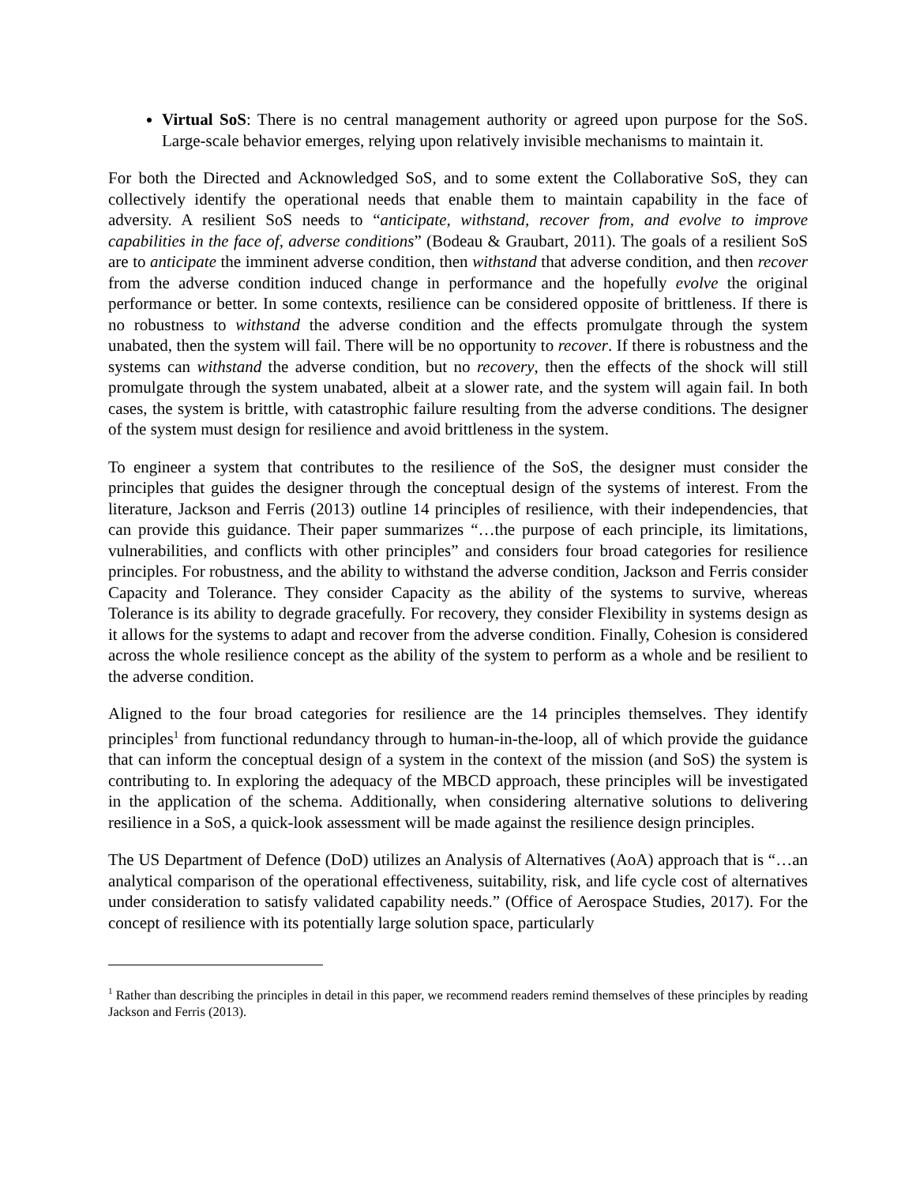Virtual SoS: There is no central management authority or agreed upon purpose for the SoS. Large-scale behavior emerges, relying upon relatively invisible mechanisms to maintain it.
For both the Directed and Acknowledged SoS, and to some extent the Collaborative SoS, they can collectively identify the operational needs that enable them to maintain capability in the face of adversity. A resilient SoS needs to “anticipate, withstand, recover from, and evolve to improve capabilities in the face of, adverse conditions” (Bodeau & Graubart, 2011). The goals of a resilient SoS are to anticipate the imminent adverse condition, then withstand that adverse condition, and then recover from the adverse condition induced change in performance and the hopefully evolve the original performance or better. In some contexts, resilience can be considered opposite of brittleness. If there is no robustness to withstand the adverse condition and the effects promulgate through the system unabated, then the system will fail. There will be no opportunity to recover. If there is robustness and the systems can withstand the adverse condition, but no recovery, then the effects of the shock will still promulgate through the system unabated, albeit at a slower rate, and the system will again fail. In both cases, the system is brittle, with catastrophic failure resulting from the adverse conditions. The designer of the system must design for resilience and avoid brittleness in the system.
To engineer a system that contributes to the resilience of the SoS, the designer must consider the principles that guides the designer through the conceptual design of the systems of interest. From the literature, Jackson and Ferris (2013) outline 14 principles of resilience, with their independencies, that can provide this guidance. Their paper summarizes “…the purpose of each principle, its limitations, vulnerabilities, and conflicts with other principles” and considers four broad categories for resilience principles. For robustness, and the ability to withstand the adverse condition, Jackson and Ferris consider Capacity and Tolerance. They consider Capacity as the ability of the systems to survive, whereas Tolerance is its ability to degrade gracefully. For recovery, they consider Flexibility in systems design as it allows for the systems to adapt and recover from the adverse condition. Finally, Cohesion is considered across the whole resilience concept as the ability of the system to perform as a whole and be resilient to the adverse condition.
Aligned to the four broad categories for resilience are the 14 principles themselves. They identify principles<sup>1</sup> from functional redundancy through to human-in-the-loop, all of which provide the guidance that can inform the conceptual design of a system in the context of the mission (and SoS) the system is contributing to. In exploring the adequacy of the MBCD approach, these principles will be investigated in the application of the schema. Additionally, when considering alternative solutions to delivering resilience in a SoS, a quick-look assessment will be made against the resilience design principles.
The US Department of Defence (DoD) utilizes an Analysis of Alternatives (AoA) approach that is “…an analytical comparison of the operational effectiveness, suitability, risk, and life cycle cost of alternatives under consideration to satisfy validated capability needs.” (Office of Aerospace Studies, 2017). For the concept of resilience with its potentially large solution space, particularly
<sup>1</sup> Rather than describing the principles in detail in this paper, we recommend readers remind themselves of these principles by reading Jackson and Ferris (2013).